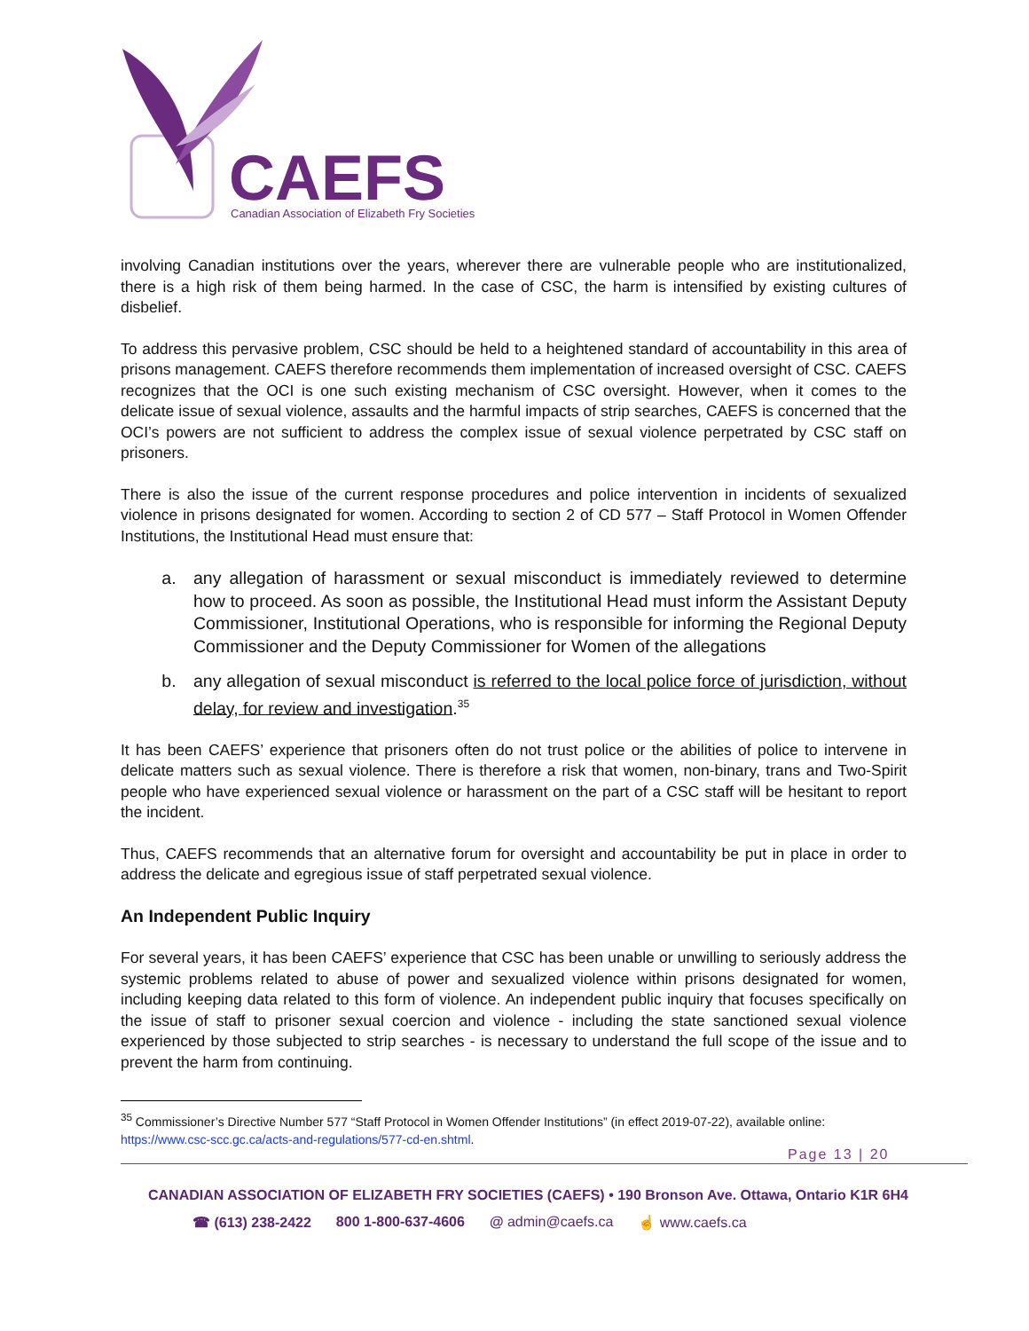CAEFS
Canadian Association of Elizabeth Fry Societies
involving Canadian institutions over the years, wherever there are vulnerable people who are institutionalized, there is a high risk of them being harmed. In the case of CSC, the harm is intensified by existing cultures of disbelief.
To address this pervasive problem, CSC should be held to a heightened standard of accountability in this area of prisons management. CAEFS therefore recommends them implementation of increased oversight of CSC. CAEFS recognizes that the OCI is one such existing mechanism of CSC oversight. However, when it comes to the delicate issue of sexual violence, assaults and the harmful impacts of strip searches, CAEFS is concerned that the OCI’s powers are not sufficient to address the complex issue of sexual violence perpetrated by CSC staff on prisoners.
There is also the issue of the current response procedures and police intervention in incidents of sexualized violence in prisons designated for women. According to section 2 of CD 577 – Staff Protocol in Women Offender Institutions, the Institutional Head must ensure that:
a. any allegation of harassment or sexual misconduct is immediately reviewed to determine how to proceed. As soon as possible, the Institutional Head must inform the Assistant Deputy Commissioner, Institutional Operations, who is responsible for informing the Regional Deputy Commissioner and the Deputy Commissioner for Women of the allegations
b. any allegation of sexual misconduct is referred to the local police force of jurisdiction, without delay, for review and investigation.<sup>35</sup>
It has been CAEFS’ experience that prisoners often do not trust police or the abilities of police to intervene in delicate matters such as sexual violence. There is therefore a risk that women, non-binary, trans and Two-Spirit people who have experienced sexual violence or harassment on the part of a CSC staff will be hesitant to report the incident.
Thus, CAEFS recommends that an alternative forum for oversight and accountability be put in place in order to address the delicate and egregious issue of staff perpetrated sexual violence.
An Independent Public Inquiry
For several years, it has been CAEFS’ experience that CSC has been unable or unwilling to seriously address the systemic problems related to abuse of power and sexualized violence within prisons designated for women, including keeping data related to this form of violence. An independent public inquiry that focuses specifically on the issue of staff to prisoner sexual coercion and violence - including the state sanctioned sexual violence experienced by those subjected to strip searches - is necessary to understand the full scope of the issue and to prevent the harm from continuing.
<sup>35</sup> Commissioner’s Directive Number 577 “Staff Protocol in Women Offender Institutions” (in effect 2019-07-22), available online: https://www.csc-scc.gc.ca/acts-and-regulations/577-cd-en.shtml.
Page 13 | 20
CANADIAN ASSOCIATION OF ELIZABETH FRY SOCIETIES (CAEFS) • 190 Bronson Ave. Ottawa, Ontario K1R 6H4
☎ (613) 238-2422 800 1-800-637-4606 @ admin@caefs.ca ☝ www.caefs.ca